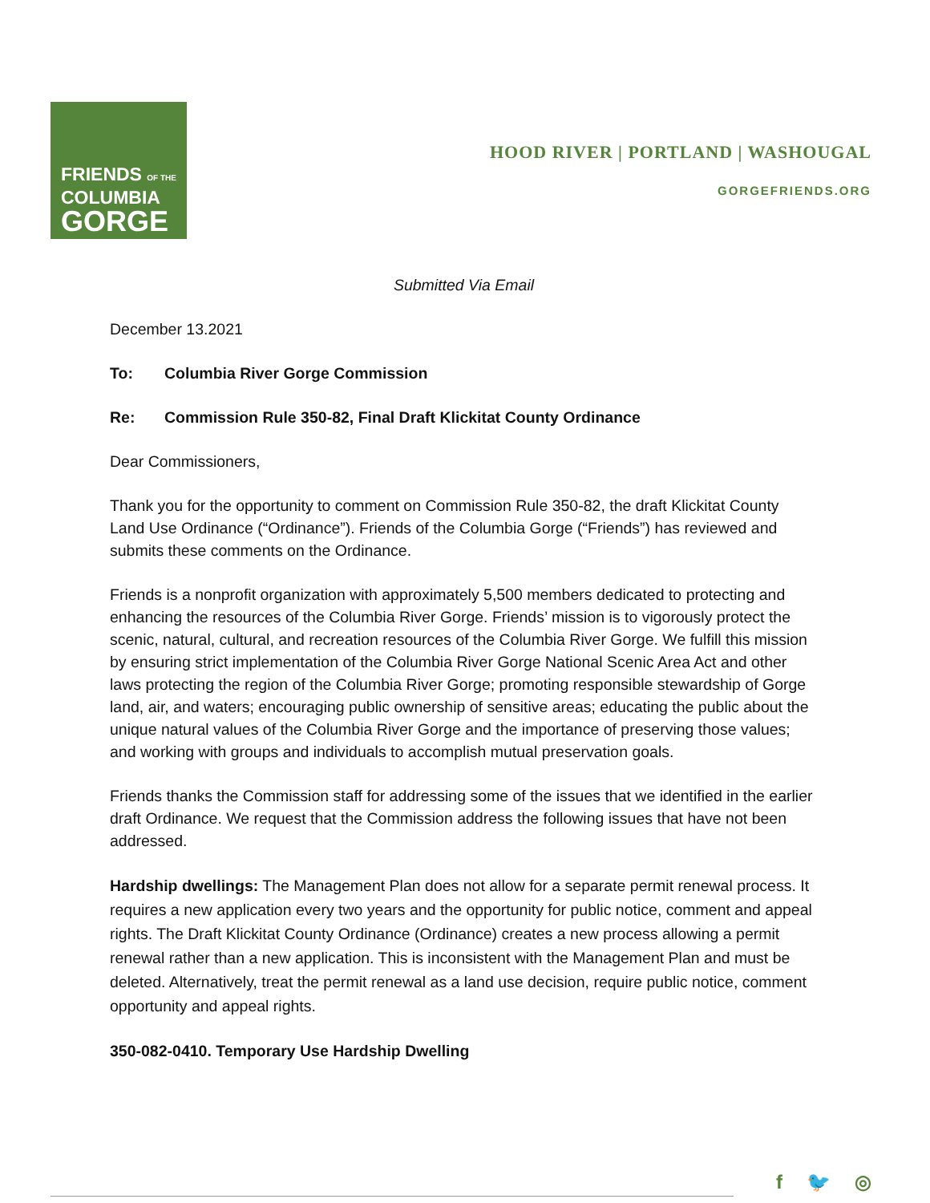FRIENDS OF THE
COLUMBIA
GORGE
HOOD RIVER | PORTLAND | WASHOUGAL
GORGEFRIENDS.ORG
Submitted Via Email
December 13.2021
To: Columbia River Gorge Commission
Re: Commission Rule 350-82, Final Draft Klickitat County Ordinance
Dear Commissioners,
Thank you for the opportunity to comment on Commission Rule 350-82, the draft Klickitat County Land Use Ordinance (“Ordinance”). Friends of the Columbia Gorge (“Friends”) has reviewed and submits these comments on the Ordinance.
Friends is a nonprofit organization with approximately 5,500 members dedicated to protecting and enhancing the resources of the Columbia River Gorge. Friends’ mission is to vigorously protect the scenic, natural, cultural, and recreation resources of the Columbia River Gorge. We fulfill this mission by ensuring strict implementation of the Columbia River Gorge National Scenic Area Act and other laws protecting the region of the Columbia River Gorge; promoting responsible stewardship of Gorge land, air, and waters; encouraging public ownership of sensitive areas; educating the public about the unique natural values of the Columbia River Gorge and the importance of preserving those values; and working with groups and individuals to accomplish mutual preservation goals.
Friends thanks the Commission staff for addressing some of the issues that we identified in the earlier draft Ordinance. We request that the Commission address the following issues that have not been addressed.
Hardship dwellings: The Management Plan does not allow for a separate permit renewal process. It requires a new application every two years and the opportunity for public notice, comment and appeal rights. The Draft Klickitat County Ordinance (Ordinance) creates a new process allowing a permit renewal rather than a new application. This is inconsistent with the Management Plan and must be deleted. Alternatively, treat the permit renewal as a land use decision, require public notice, comment opportunity and appeal rights.
350-082-0410. Temporary Use Hardship Dwelling
f 🐦 ◎